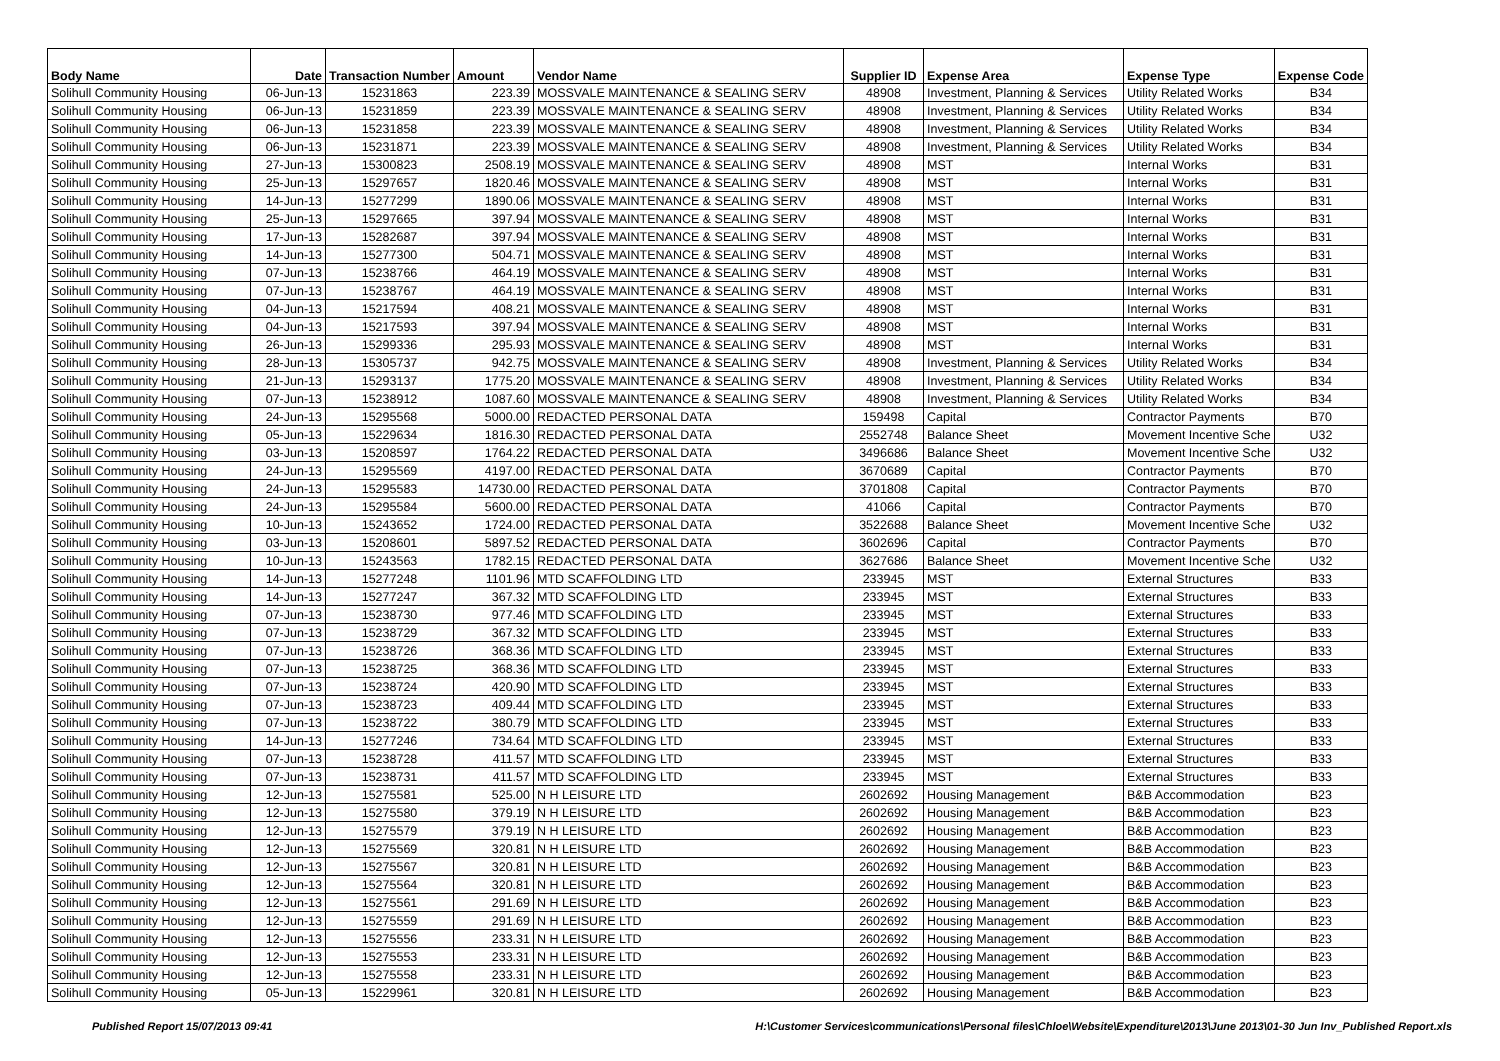| Body Name | Date | Transaction Number | Amount | Vendor Name | Supplier ID | Expense Area | Expense Type | Expense Code |
| --- | --- | --- | --- | --- | --- | --- | --- | --- |
| Solihull Community Housing | 06-Jun-13 | 15231863 | 223.39 | MOSSVALE MAINTENANCE & SEALING SERV | 48908 | Investment, Planning & Services | Utility Related Works | B34 |
| Solihull Community Housing | 06-Jun-13 | 15231859 | 223.39 | MOSSVALE MAINTENANCE & SEALING SERV | 48908 | Investment, Planning & Services | Utility Related Works | B34 |
| Solihull Community Housing | 06-Jun-13 | 15231858 | 223.39 | MOSSVALE MAINTENANCE & SEALING SERV | 48908 | Investment, Planning & Services | Utility Related Works | B34 |
| Solihull Community Housing | 06-Jun-13 | 15231871 | 223.39 | MOSSVALE MAINTENANCE & SEALING SERV | 48908 | Investment, Planning & Services | Utility Related Works | B34 |
| Solihull Community Housing | 27-Jun-13 | 15300823 | 2508.19 | MOSSVALE MAINTENANCE & SEALING SERV | 48908 | MST | Internal Works | B31 |
| Solihull Community Housing | 25-Jun-13 | 15297657 | 1820.46 | MOSSVALE MAINTENANCE & SEALING SERV | 48908 | MST | Internal Works | B31 |
| Solihull Community Housing | 14-Jun-13 | 15277299 | 1890.06 | MOSSVALE MAINTENANCE & SEALING SERV | 48908 | MST | Internal Works | B31 |
| Solihull Community Housing | 25-Jun-13 | 15297665 | 397.94 | MOSSVALE MAINTENANCE & SEALING SERV | 48908 | MST | Internal Works | B31 |
| Solihull Community Housing | 17-Jun-13 | 15282687 | 397.94 | MOSSVALE MAINTENANCE & SEALING SERV | 48908 | MST | Internal Works | B31 |
| Solihull Community Housing | 14-Jun-13 | 15277300 | 504.71 | MOSSVALE MAINTENANCE & SEALING SERV | 48908 | MST | Internal Works | B31 |
| Solihull Community Housing | 07-Jun-13 | 15238766 | 464.19 | MOSSVALE MAINTENANCE & SEALING SERV | 48908 | MST | Internal Works | B31 |
| Solihull Community Housing | 07-Jun-13 | 15238767 | 464.19 | MOSSVALE MAINTENANCE & SEALING SERV | 48908 | MST | Internal Works | B31 |
| Solihull Community Housing | 04-Jun-13 | 15217594 | 408.21 | MOSSVALE MAINTENANCE & SEALING SERV | 48908 | MST | Internal Works | B31 |
| Solihull Community Housing | 04-Jun-13 | 15217593 | 397.94 | MOSSVALE MAINTENANCE & SEALING SERV | 48908 | MST | Internal Works | B31 |
| Solihull Community Housing | 26-Jun-13 | 15299336 | 295.93 | MOSSVALE MAINTENANCE & SEALING SERV | 48908 | MST | Internal Works | B31 |
| Solihull Community Housing | 28-Jun-13 | 15305737 | 942.75 | MOSSVALE MAINTENANCE & SEALING SERV | 48908 | Investment, Planning & Services | Utility Related Works | B34 |
| Solihull Community Housing | 21-Jun-13 | 15293137 | 1775.20 | MOSSVALE MAINTENANCE & SEALING SERV | 48908 | Investment, Planning & Services | Utility Related Works | B34 |
| Solihull Community Housing | 07-Jun-13 | 15238912 | 1087.60 | MOSSVALE MAINTENANCE & SEALING SERV | 48908 | Investment, Planning & Services | Utility Related Works | B34 |
| Solihull Community Housing | 24-Jun-13 | 15295568 | 5000.00 | REDACTED PERSONAL DATA | 159498 | Capital | Contractor Payments | B70 |
| Solihull Community Housing | 05-Jun-13 | 15229634 | 1816.30 | REDACTED PERSONAL DATA | 2552748 | Balance Sheet | Movement Incentive Sche | U32 |
| Solihull Community Housing | 03-Jun-13 | 15208597 | 1764.22 | REDACTED PERSONAL DATA | 3496686 | Balance Sheet | Movement Incentive Sche | U32 |
| Solihull Community Housing | 24-Jun-13 | 15295569 | 4197.00 | REDACTED PERSONAL DATA | 3670689 | Capital | Contractor Payments | B70 |
| Solihull Community Housing | 24-Jun-13 | 15295583 | 14730.00 | REDACTED PERSONAL DATA | 3701808 | Capital | Contractor Payments | B70 |
| Solihull Community Housing | 24-Jun-13 | 15295584 | 5600.00 | REDACTED PERSONAL DATA | 41066 | Capital | Contractor Payments | B70 |
| Solihull Community Housing | 10-Jun-13 | 15243652 | 1724.00 | REDACTED PERSONAL DATA | 3522688 | Balance Sheet | Movement Incentive Sche | U32 |
| Solihull Community Housing | 03-Jun-13 | 15208601 | 5897.52 | REDACTED PERSONAL DATA | 3602696 | Capital | Contractor Payments | B70 |
| Solihull Community Housing | 10-Jun-13 | 15243563 | 1782.15 | REDACTED PERSONAL DATA | 3627686 | Balance Sheet | Movement Incentive Sche | U32 |
| Solihull Community Housing | 14-Jun-13 | 15277248 | 1101.96 | MTD SCAFFOLDING LTD | 233945 | MST | External Structures | B33 |
| Solihull Community Housing | 14-Jun-13 | 15277247 | 367.32 | MTD SCAFFOLDING LTD | 233945 | MST | External Structures | B33 |
| Solihull Community Housing | 07-Jun-13 | 15238730 | 977.46 | MTD SCAFFOLDING LTD | 233945 | MST | External Structures | B33 |
| Solihull Community Housing | 07-Jun-13 | 15238729 | 367.32 | MTD SCAFFOLDING LTD | 233945 | MST | External Structures | B33 |
| Solihull Community Housing | 07-Jun-13 | 15238726 | 368.36 | MTD SCAFFOLDING LTD | 233945 | MST | External Structures | B33 |
| Solihull Community Housing | 07-Jun-13 | 15238725 | 368.36 | MTD SCAFFOLDING LTD | 233945 | MST | External Structures | B33 |
| Solihull Community Housing | 07-Jun-13 | 15238724 | 420.90 | MTD SCAFFOLDING LTD | 233945 | MST | External Structures | B33 |
| Solihull Community Housing | 07-Jun-13 | 15238723 | 409.44 | MTD SCAFFOLDING LTD | 233945 | MST | External Structures | B33 |
| Solihull Community Housing | 07-Jun-13 | 15238722 | 380.79 | MTD SCAFFOLDING LTD | 233945 | MST | External Structures | B33 |
| Solihull Community Housing | 14-Jun-13 | 15277246 | 734.64 | MTD SCAFFOLDING LTD | 233945 | MST | External Structures | B33 |
| Solihull Community Housing | 07-Jun-13 | 15238728 | 411.57 | MTD SCAFFOLDING LTD | 233945 | MST | External Structures | B33 |
| Solihull Community Housing | 07-Jun-13 | 15238731 | 411.57 | MTD SCAFFOLDING LTD | 233945 | MST | External Structures | B33 |
| Solihull Community Housing | 12-Jun-13 | 15275581 | 525.00 | N H LEISURE LTD | 2602692 | Housing Management | B&B Accommodation | B23 |
| Solihull Community Housing | 12-Jun-13 | 15275580 | 379.19 | N H LEISURE LTD | 2602692 | Housing Management | B&B Accommodation | B23 |
| Solihull Community Housing | 12-Jun-13 | 15275579 | 379.19 | N H LEISURE LTD | 2602692 | Housing Management | B&B Accommodation | B23 |
| Solihull Community Housing | 12-Jun-13 | 15275569 | 320.81 | N H LEISURE LTD | 2602692 | Housing Management | B&B Accommodation | B23 |
| Solihull Community Housing | 12-Jun-13 | 15275567 | 320.81 | N H LEISURE LTD | 2602692 | Housing Management | B&B Accommodation | B23 |
| Solihull Community Housing | 12-Jun-13 | 15275564 | 320.81 | N H LEISURE LTD | 2602692 | Housing Management | B&B Accommodation | B23 |
| Solihull Community Housing | 12-Jun-13 | 15275561 | 291.69 | N H LEISURE LTD | 2602692 | Housing Management | B&B Accommodation | B23 |
| Solihull Community Housing | 12-Jun-13 | 15275559 | 291.69 | N H LEISURE LTD | 2602692 | Housing Management | B&B Accommodation | B23 |
| Solihull Community Housing | 12-Jun-13 | 15275556 | 233.31 | N H LEISURE LTD | 2602692 | Housing Management | B&B Accommodation | B23 |
| Solihull Community Housing | 12-Jun-13 | 15275553 | 233.31 | N H LEISURE LTD | 2602692 | Housing Management | B&B Accommodation | B23 |
| Solihull Community Housing | 12-Jun-13 | 15275558 | 233.31 | N H LEISURE LTD | 2602692 | Housing Management | B&B Accommodation | B23 |
| Solihull Community Housing | 05-Jun-13 | 15229961 | 320.81 | N H LEISURE LTD | 2602692 | Housing Management | B&B Accommodation | B23 |
Published Report 15/07/2013 09:41
H:\Customer Services\communications\Personal files\Chloe\Website\Expenditure\2013\June 2013\01-30 Jun Inv_Published Report.xls